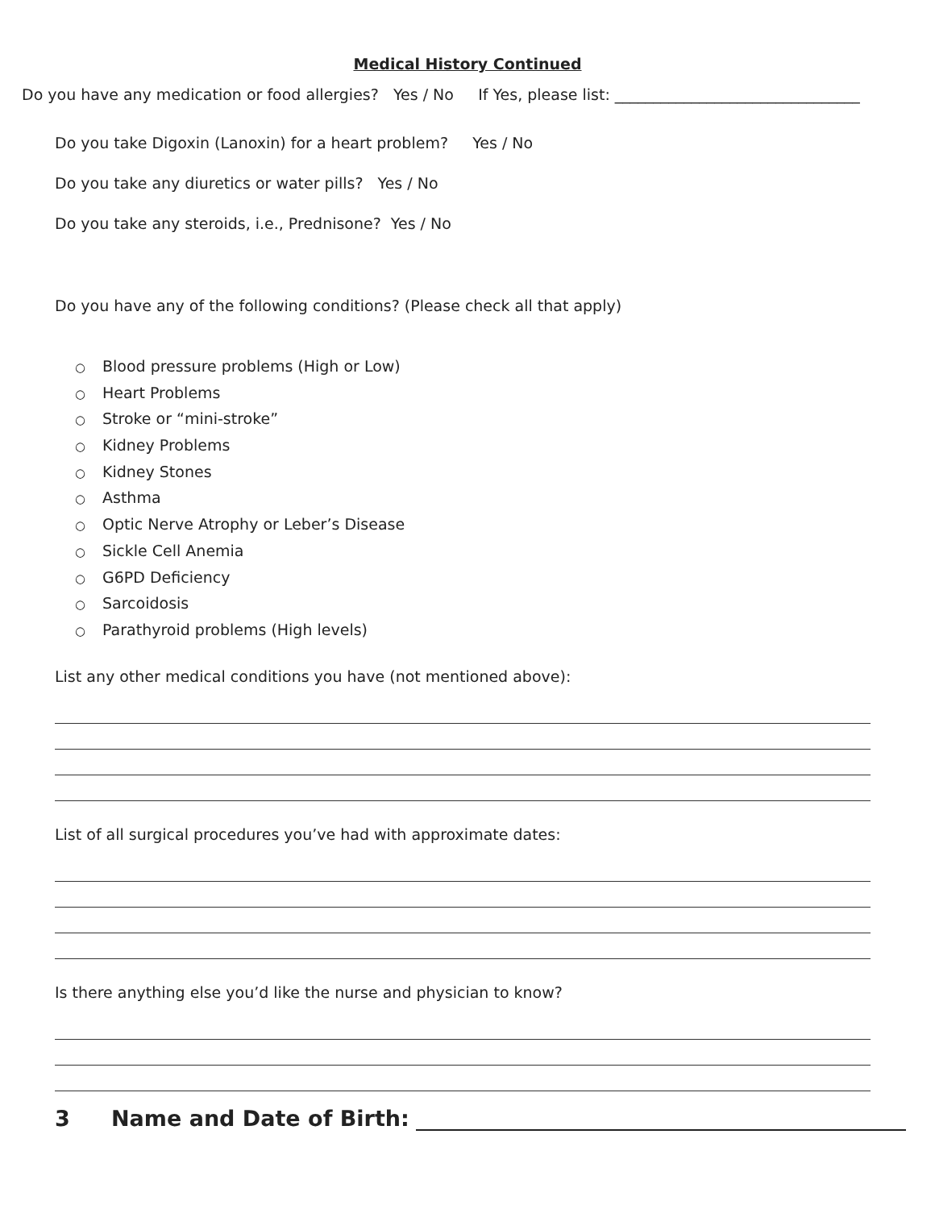Medical History Continued
Do you have any medication or food allergies? Yes / No If Yes, please list: ________________________________
Do you take Digoxin (Lanoxin) for a heart problem? Yes / No
Do you take any diuretics or water pills? Yes / No
Do you take any steroids, i.e., Prednisone? Yes / No
Do you have any of the following conditions? (Please check all that apply)
○ Blood pressure problems (High or Low)
○ Heart Problems
○ Stroke or “mini-stroke”
○ Kidney Problems
○ Kidney Stones
○ Asthma
○ Optic Nerve Atrophy or Leber’s Disease
○ Sickle Cell Anemia
○ G6PD Deficiency
○ Sarcoidosis
○ Parathyroid problems (High levels)
List any other medical conditions you have (not mentioned above):
List of all surgical procedures you’ve had with approximate dates:
Is there anything else you’d like the nurse and physician to know?
3 Name and Date of Birth: